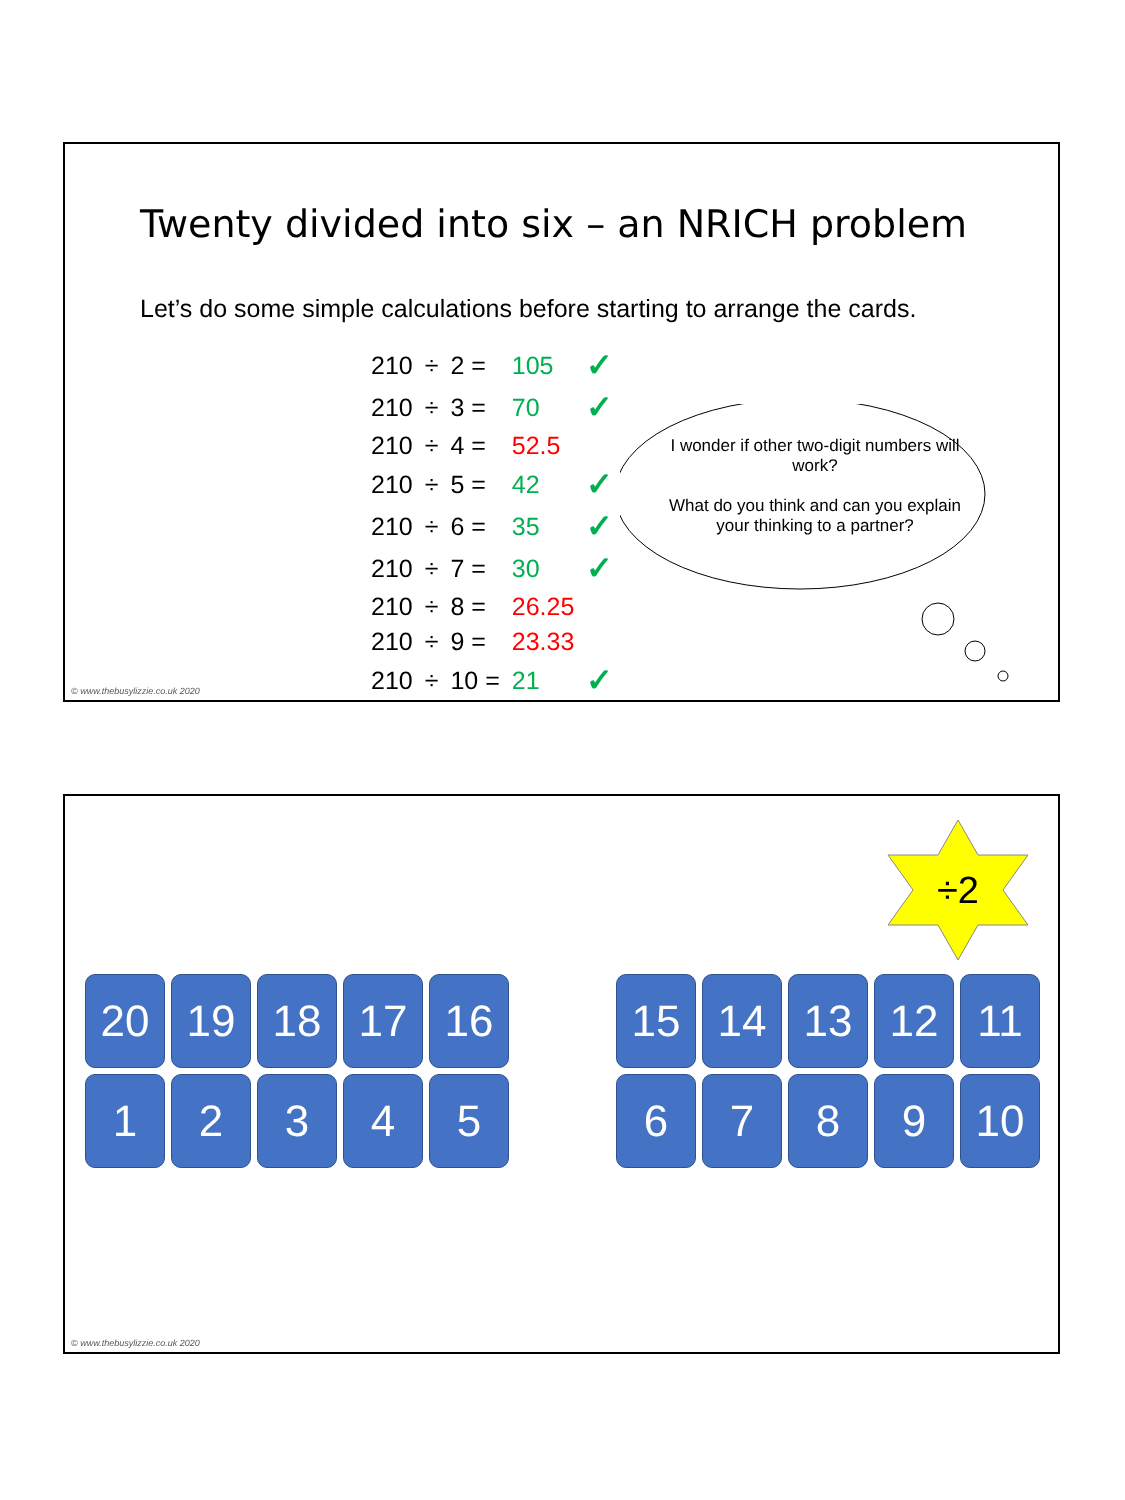Twenty divided into six – an NRICH problem
Let’s do some simple calculations before starting to arrange the cards.
| 210 | ÷ | 2 = | 105 | ✓ |
| 210 | ÷ | 3 = | 70 | ✓ |
| 210 | ÷ | 4 = | 52.5 | |
| 210 | ÷ | 5 = | 42 | ✓ |
| 210 | ÷ | 6 = | 35 | ✓ |
| 210 | ÷ | 7 = | 30 | ✓ |
| 210 | ÷ | 8 = | 26.25 | |
| 210 | ÷ | 9 = | 23.33 | |
| 210 | ÷ | 10 = | 21 | ✓ |
I wonder if other two-digit numbers will work?
What do you think and can you explain your thinking to a partner?
© www.thebusylizzie.co.uk 2020
÷2
20
19
18
17
16
1
2
3
4
5
15
14
13
12
11
6
7
8
9
10
© www.thebusylizzie.co.uk 2020